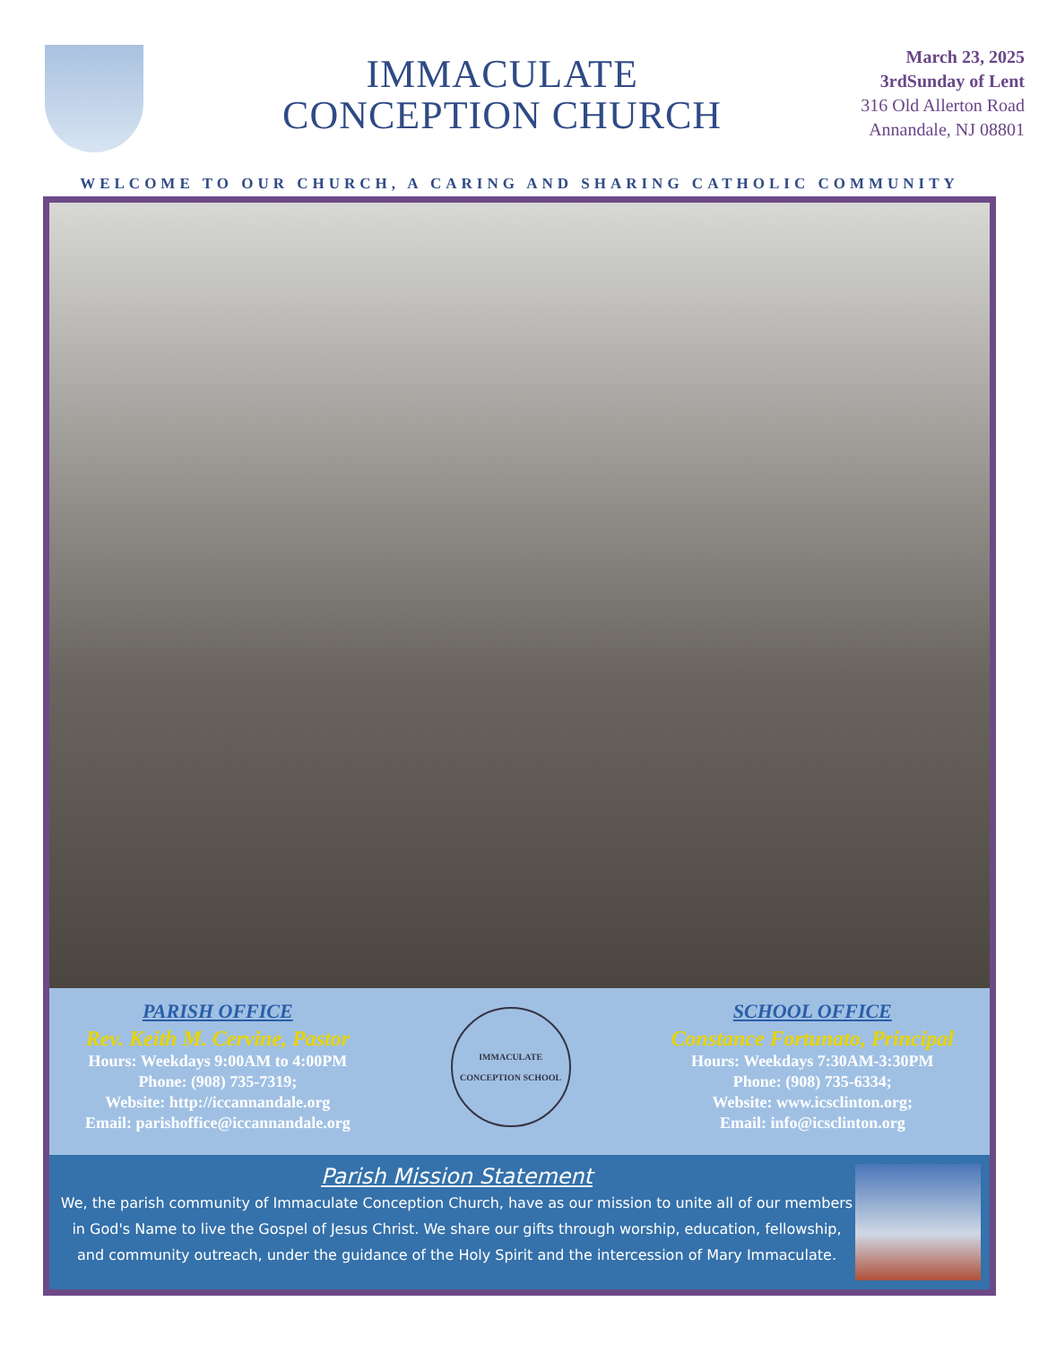IMMACULATE
CONCEPTION CHURCH
March 23, 2025
3rdSunday of Lent
316 Old Allerton Road
Annandale, NJ 08801
WELCOME TO OUR CHURCH, A CARING AND SHARING CATHOLIC COMMUNITY
PARISH OFFICE
Rev. Keith M. Cervine, Pastor
Hours: Weekdays 9:00AM to 4:00PM
Phone: (908) 735-7319;
Website: http://iccannandale.org
Email: parishoffice@iccannandale.org
IMMACULATE CONCEPTION SCHOOL
SCHOOL OFFICE
Constance Fortunato, Principal
Hours: Weekdays 7:30AM-3:30PM
Phone: (908) 735-6334;
Website: www.icsclinton.org;
Email: info@icsclinton.org
Parish Mission Statement
We, the parish community of Immaculate Conception Church, have as our mission to unite all of our members in God's Name to live the Gospel of Jesus Christ. We share our gifts through worship, education, fellowship, and community outreach, under the guidance of the Holy Spirit and the intercession of Mary Immaculate.